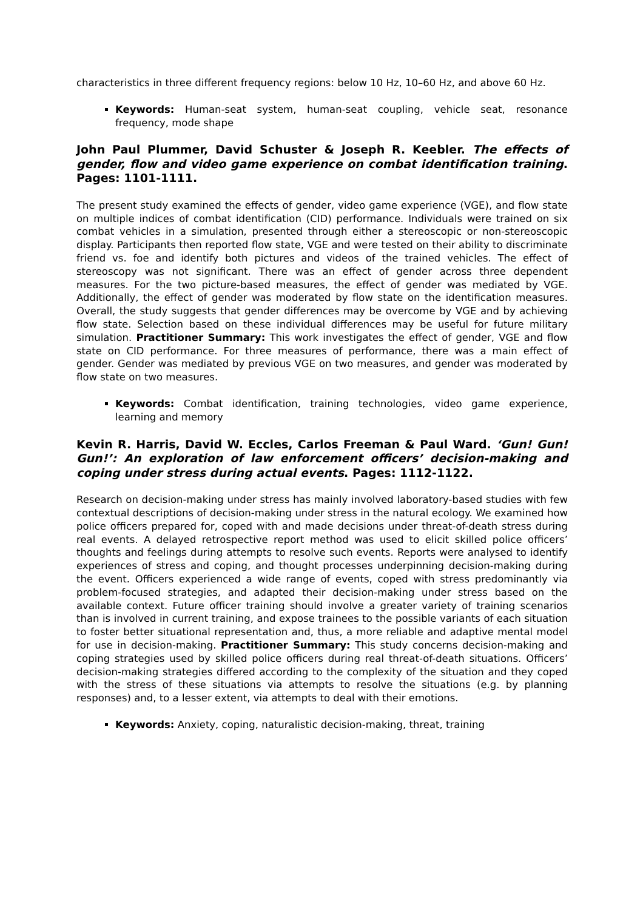characteristics in three different frequency regions: below 10 Hz, 10–60 Hz, and above 60 Hz.
Keywords: Human-seat system, human-seat coupling, vehicle seat, resonance frequency, mode shape
John Paul Plummer, David Schuster & Joseph R. Keebler. The effects of gender, flow and video game experience on combat identification training. Pages: 1101-1111.
The present study examined the effects of gender, video game experience (VGE), and flow state on multiple indices of combat identification (CID) performance. Individuals were trained on six combat vehicles in a simulation, presented through either a stereoscopic or non-stereoscopic display. Participants then reported flow state, VGE and were tested on their ability to discriminate friend vs. foe and identify both pictures and videos of the trained vehicles. The effect of stereoscopy was not significant. There was an effect of gender across three dependent measures. For the two picture-based measures, the effect of gender was mediated by VGE. Additionally, the effect of gender was moderated by flow state on the identification measures. Overall, the study suggests that gender differences may be overcome by VGE and by achieving flow state. Selection based on these individual differences may be useful for future military simulation. Practitioner Summary: This work investigates the effect of gender, VGE and flow state on CID performance. For three measures of performance, there was a main effect of gender. Gender was mediated by previous VGE on two measures, and gender was moderated by flow state on two measures.
Keywords: Combat identification, training technologies, video game experience, learning and memory
Kevin R. Harris, David W. Eccles, Carlos Freeman & Paul Ward. ‘Gun! Gun! Gun!’: An exploration of law enforcement officers’ decision-making and coping under stress during actual events. Pages: 1112-1122.
Research on decision-making under stress has mainly involved laboratory-based studies with few contextual descriptions of decision-making under stress in the natural ecology. We examined how police officers prepared for, coped with and made decisions under threat-of-death stress during real events. A delayed retrospective report method was used to elicit skilled police officers’ thoughts and feelings during attempts to resolve such events. Reports were analysed to identify experiences of stress and coping, and thought processes underpinning decision-making during the event. Officers experienced a wide range of events, coped with stress predominantly via problem-focused strategies, and adapted their decision-making under stress based on the available context. Future officer training should involve a greater variety of training scenarios than is involved in current training, and expose trainees to the possible variants of each situation to foster better situational representation and, thus, a more reliable and adaptive mental model for use in decision-making. Practitioner Summary: This study concerns decision-making and coping strategies used by skilled police officers during real threat-of-death situations. Officers’ decision-making strategies differed according to the complexity of the situation and they coped with the stress of these situations via attempts to resolve the situations (e.g. by planning responses) and, to a lesser extent, via attempts to deal with their emotions.
Keywords: Anxiety, coping, naturalistic decision-making, threat, training